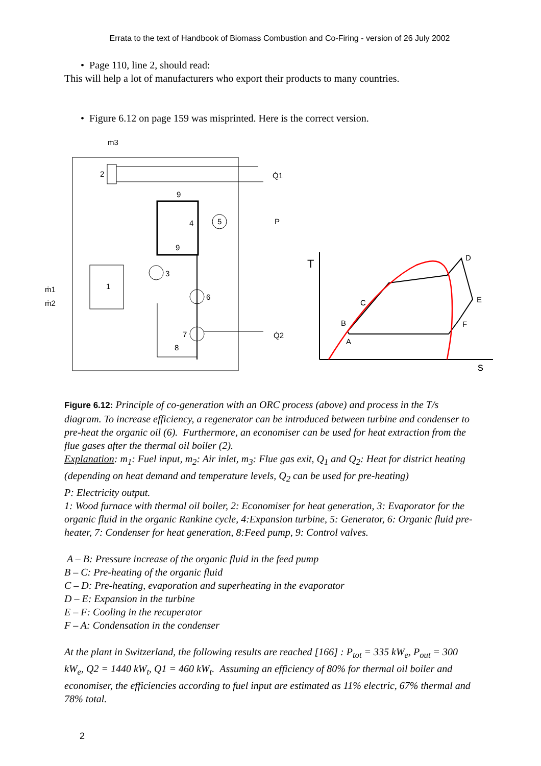Errata to the text of Handbook of Biomass Combustion and Co-Firing - version of 26 July 2002
• Page 110, line 2, should read:
This will help a lot of manufacturers who export their products to many countries.
• Figure 6.12 on page 159 was misprinted. Here is the correct version.
ṁ3
2
Q̇1
9
4
5
P
9
3
6
1
7
8
Q̇2
ṁ1
ṁ2
T
s
D
E
F
B
C
A
Figure 6.12: Principle of co-generation with an ORC process (above) and process in the T/s diagram. To increase efficiency, a regenerator can be introduced between turbine and condenser to pre-heat the organic oil (6). Furthermore, an economiser can be used for heat extraction from the flue gases after the thermal oil boiler (2).
Explanation: m<sub>1</sub>: Fuel input, m<sub>2</sub>: Air inlet, m<sub>3</sub>: Flue gas exit, Q<sub>1</sub> and Q<sub>2</sub>: Heat for district heating (depending on heat demand and temperature levels, Q<sub>2</sub> can be used for pre-heating)
P: Electricity output.
1: Wood furnace with thermal oil boiler, 2: Economiser for heat generation, 3: Evaporator for the organic fluid in the organic Rankine cycle, 4:Expansion turbine, 5: Generator, 6: Organic fluid pre-heater, 7: Condenser for heat generation, 8:Feed pump, 9: Control valves.
A – B: Pressure increase of the organic fluid in the feed pump
B – C: Pre-heating of the organic fluid
C – D: Pre-heating, evaporation and superheating in the evaporator
D – E: Expansion in the turbine
E – F: Cooling in the recuperator
F – A: Condensation in the condenser
At the plant in Switzerland, the following results are reached [166] : P<sub>tot</sub> = 335 kW<sub>e</sub>, P<sub>out</sub> = 300 kW<sub>e</sub>, Q2 = 1440 kW<sub>t</sub>, Q1 = 460 kW<sub>t</sub>. Assuming an efficiency of 80% for thermal oil boiler and economiser, the efficiencies according to fuel input are estimated as 11% electric, 67% thermal and 78% total.
2